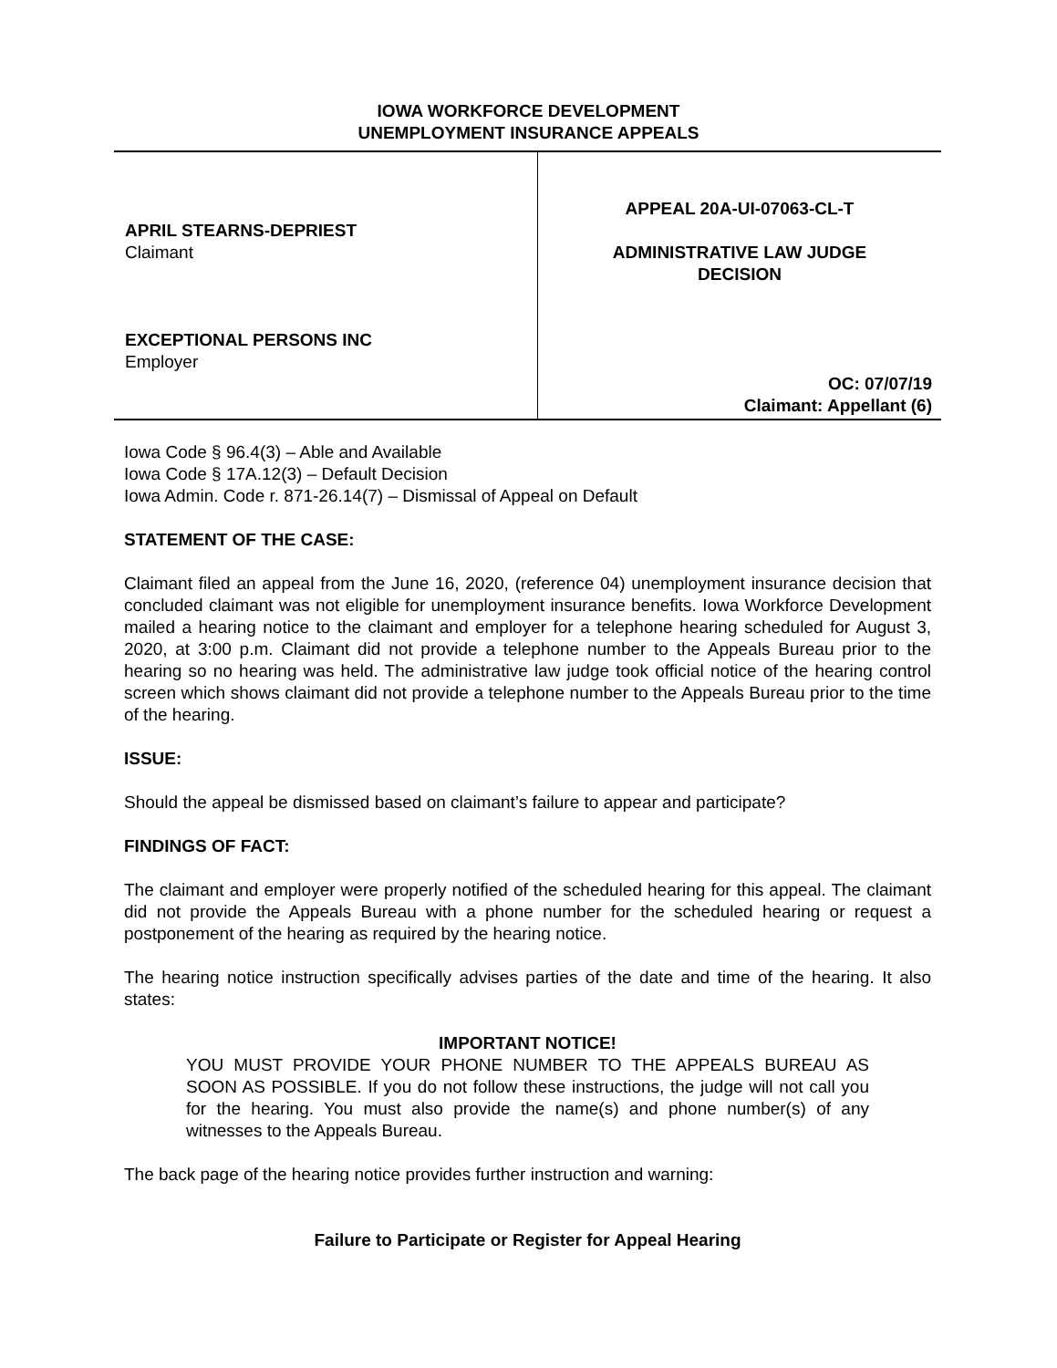IOWA WORKFORCE DEVELOPMENT
UNEMPLOYMENT INSURANCE APPEALS
APRIL STEARNS-DEPRIEST
Claimant
EXCEPTIONAL PERSONS INC
Employer
APPEAL 20A-UI-07063-CL-T
ADMINISTRATIVE LAW JUDGE
DECISION
OC: 07/07/19
Claimant: Appellant (6)
Iowa Code § 96.4(3) – Able and Available
Iowa Code § 17A.12(3) – Default Decision
Iowa Admin. Code r. 871-26.14(7) – Dismissal of Appeal on Default
STATEMENT OF THE CASE:
Claimant filed an appeal from the June 16, 2020, (reference 04) unemployment insurance decision that concluded claimant was not eligible for unemployment insurance benefits. Iowa Workforce Development mailed a hearing notice to the claimant and employer for a telephone hearing scheduled for August 3, 2020, at 3:00 p.m. Claimant did not provide a telephone number to the Appeals Bureau prior to the hearing so no hearing was held. The administrative law judge took official notice of the hearing control screen which shows claimant did not provide a telephone number to the Appeals Bureau prior to the time of the hearing.
ISSUE:
Should the appeal be dismissed based on claimant’s failure to appear and participate?
FINDINGS OF FACT:
The claimant and employer were properly notified of the scheduled hearing for this appeal. The claimant did not provide the Appeals Bureau with a phone number for the scheduled hearing or request a postponement of the hearing as required by the hearing notice.
The hearing notice instruction specifically advises parties of the date and time of the hearing. It also states:
IMPORTANT NOTICE!
YOU MUST PROVIDE YOUR PHONE NUMBER TO THE APPEALS BUREAU AS SOON AS POSSIBLE. If you do not follow these instructions, the judge will not call you for the hearing. You must also provide the name(s) and phone number(s) of any witnesses to the Appeals Bureau.
The back page of the hearing notice provides further instruction and warning:
Failure to Participate or Register for Appeal Hearing